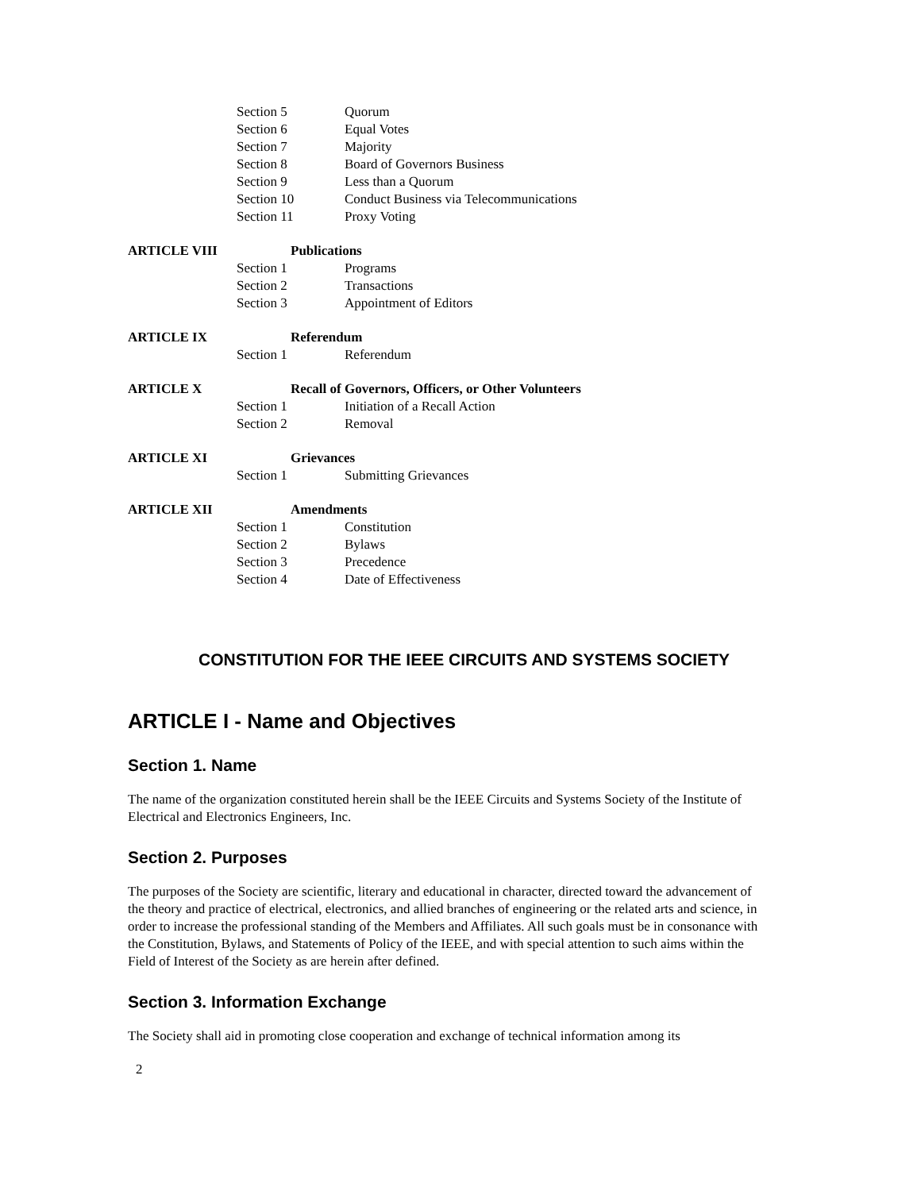| | Section 5 | Quorum |
| | Section 6 | Equal Votes |
| | Section 7 | Majority |
| | Section 8 | Board of Governors Business |
| | Section 9 | Less than a Quorum |
| | Section 10 | Conduct Business via Telecommunications |
| | Section 11 | Proxy Voting |
| ARTICLE VIII | | Publications |
| | Section 1 | Programs |
| | Section 2 | Transactions |
| | Section 3 | Appointment of Editors |
| ARTICLE IX | | Referendum |
| | Section 1 | Referendum |
| ARTICLE X | | Recall of Governors, Officers, or Other Volunteers |
| | Section 1 | Initiation of a Recall Action |
| | Section 2 | Removal |
| ARTICLE XI | | Grievances |
| | Section 1 | Submitting Grievances |
| ARTICLE XII | | Amendments |
| | Section 1 | Constitution |
| | Section 2 | Bylaws |
| | Section 3 | Precedence |
| | Section 4 | Date of Effectiveness |
CONSTITUTION FOR THE IEEE CIRCUITS AND SYSTEMS SOCIETY
ARTICLE I - Name and Objectives
Section 1. Name
The name of the organization constituted herein shall be the IEEE Circuits and Systems Society of the Institute of Electrical and Electronics Engineers, Inc.
Section 2. Purposes
The purposes of the Society are scientific, literary and educational in character, directed toward the advancement of the theory and practice of electrical, electronics, and allied branches of engineering or the related arts and science, in order to increase the professional standing of the Members and Affiliates. All such goals must be in consonance with the Constitution, Bylaws, and Statements of Policy of the IEEE, and with special attention to such aims within the Field of Interest of the Society as are herein after defined.
Section 3. Information Exchange
The Society shall aid in promoting close cooperation and exchange of technical information among its
2